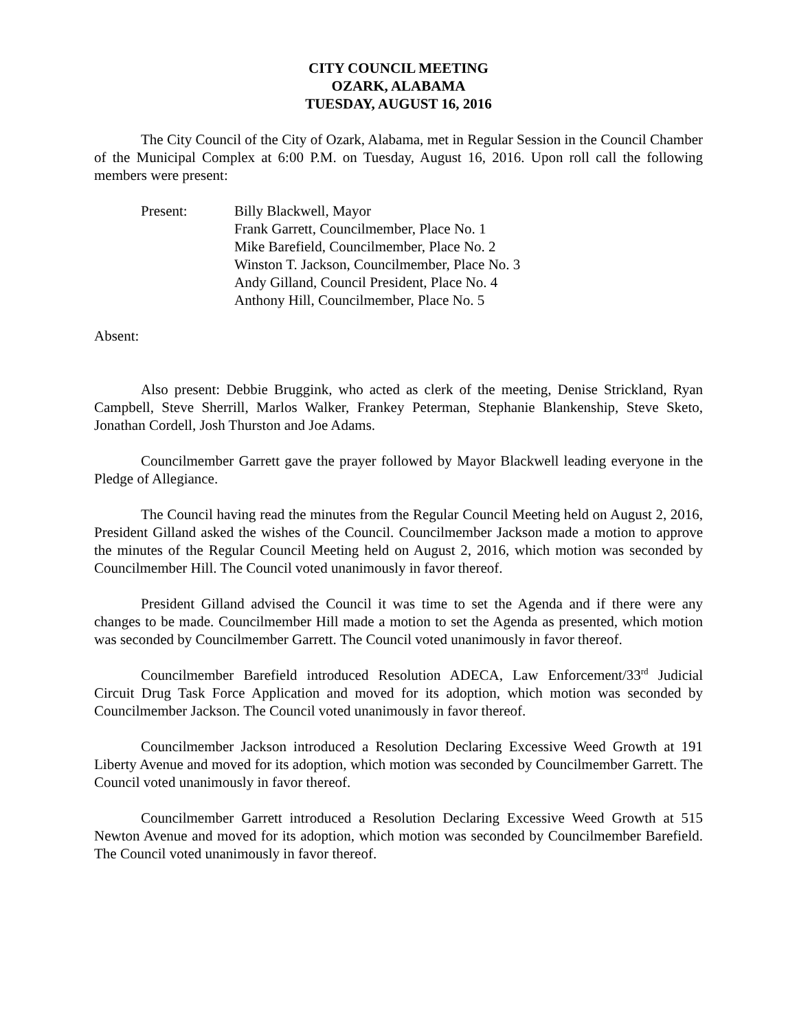CITY COUNCIL MEETING
OZARK, ALABAMA
TUESDAY, AUGUST 16, 2016
The City Council of the City of Ozark, Alabama, met in Regular Session in the Council Chamber of the Municipal Complex at 6:00 P.M. on Tuesday, August 16, 2016. Upon roll call the following members were present:
Present: Billy Blackwell, Mayor
Frank Garrett, Councilmember, Place No. 1
Mike Barefield, Councilmember, Place No. 2
Winston T. Jackson, Councilmember, Place No. 3
Andy Gilland, Council President, Place No. 4
Anthony Hill, Councilmember, Place No. 5
Absent:
Also present: Debbie Bruggink, who acted as clerk of the meeting, Denise Strickland, Ryan Campbell, Steve Sherrill, Marlos Walker, Frankey Peterman, Stephanie Blankenship, Steve Sketo, Jonathan Cordell, Josh Thurston and Joe Adams.
Councilmember Garrett gave the prayer followed by Mayor Blackwell leading everyone in the Pledge of Allegiance.
The Council having read the minutes from the Regular Council Meeting held on August 2, 2016, President Gilland asked the wishes of the Council. Councilmember Jackson made a motion to approve the minutes of the Regular Council Meeting held on August 2, 2016, which motion was seconded by Councilmember Hill. The Council voted unanimously in favor thereof.
President Gilland advised the Council it was time to set the Agenda and if there were any changes to be made. Councilmember Hill made a motion to set the Agenda as presented, which motion was seconded by Councilmember Garrett. The Council voted unanimously in favor thereof.
Councilmember Barefield introduced Resolution ADECA, Law Enforcement/33<sup>rd</sup> Judicial Circuit Drug Task Force Application and moved for its adoption, which motion was seconded by Councilmember Jackson. The Council voted unanimously in favor thereof.
Councilmember Jackson introduced a Resolution Declaring Excessive Weed Growth at 191 Liberty Avenue and moved for its adoption, which motion was seconded by Councilmember Garrett. The Council voted unanimously in favor thereof.
Councilmember Garrett introduced a Resolution Declaring Excessive Weed Growth at 515 Newton Avenue and moved for its adoption, which motion was seconded by Councilmember Barefield. The Council voted unanimously in favor thereof.